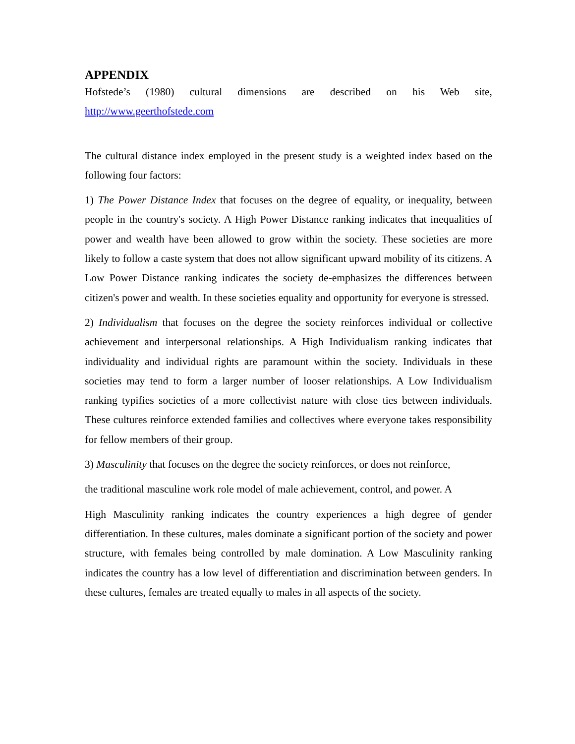APPENDIX
Hofstede’s (1980) cultural dimensions are described on his Web site,
http://www.geerthofstede.com
The cultural distance index employed in the present study is a weighted index based on the following four factors:
1) The Power Distance Index that focuses on the degree of equality, or inequality, between people in the country's society. A High Power Distance ranking indicates that inequalities of power and wealth have been allowed to grow within the society. These societies are more likely to follow a caste system that does not allow significant upward mobility of its citizens. A Low Power Distance ranking indicates the society de-emphasizes the differences between citizen's power and wealth. In these societies equality and opportunity for everyone is stressed.
2) Individualism that focuses on the degree the society reinforces individual or collective achievement and interpersonal relationships. A High Individualism ranking indicates that individuality and individual rights are paramount within the society. Individuals in these societies may tend to form a larger number of looser relationships. A Low Individualism ranking typifies societies of a more collectivist nature with close ties between individuals. These cultures reinforce extended families and collectives where everyone takes responsibility for fellow members of their group.
3) Masculinity that focuses on the degree the society reinforces, or does not reinforce,
the traditional masculine work role model of male achievement, control, and power. A
High Masculinity ranking indicates the country experiences a high degree of gender differentiation. In these cultures, males dominate a significant portion of the society and power structure, with females being controlled by male domination. A Low Masculinity ranking indicates the country has a low level of differentiation and discrimination between genders. In these cultures, females are treated equally to males in all aspects of the society.